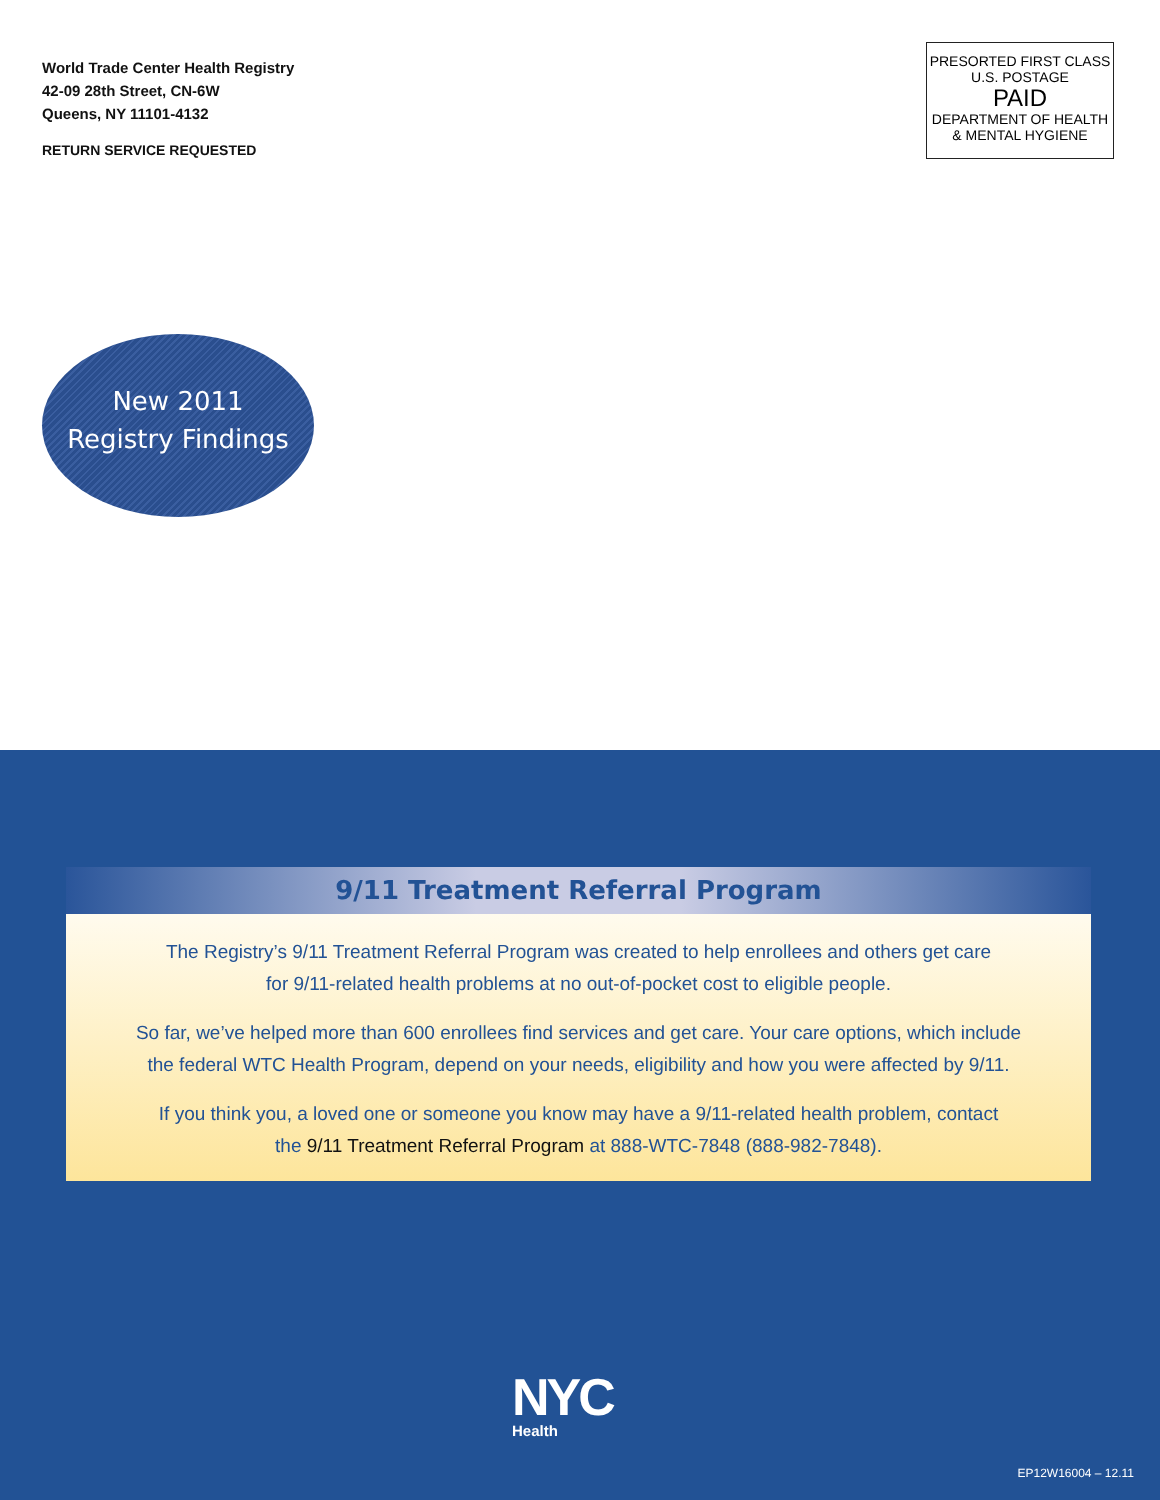World Trade Center Health Registry
42-09 28th Street, CN-6W
Queens, NY 11101-4132
RETURN SERVICE REQUESTED
PRESORTED FIRST CLASS
U.S. POSTAGE
PAID
DEPARTMENT OF HEALTH
& MENTAL HYGIENE
New 2011
Registry Findings
9/11 Treatment Referral Program
The Registry’s 9/11 Treatment Referral Program was created to help enrollees and others get care
for 9/11-related health problems at no out-of-pocket cost to eligible people.
So far, we’ve helped more than 600 enrollees find services and get care. Your care options, which include
the federal WTC Health Program, depend on your needs, eligibility and how you were affected by 9/11.
If you think you, a loved one or someone you know may have a 9/11-related health problem, contact
the 9/11 Treatment Referral Program at 888-WTC-7848 (888-982-7848).
NYC
Health
EP12W16004 – 12.11